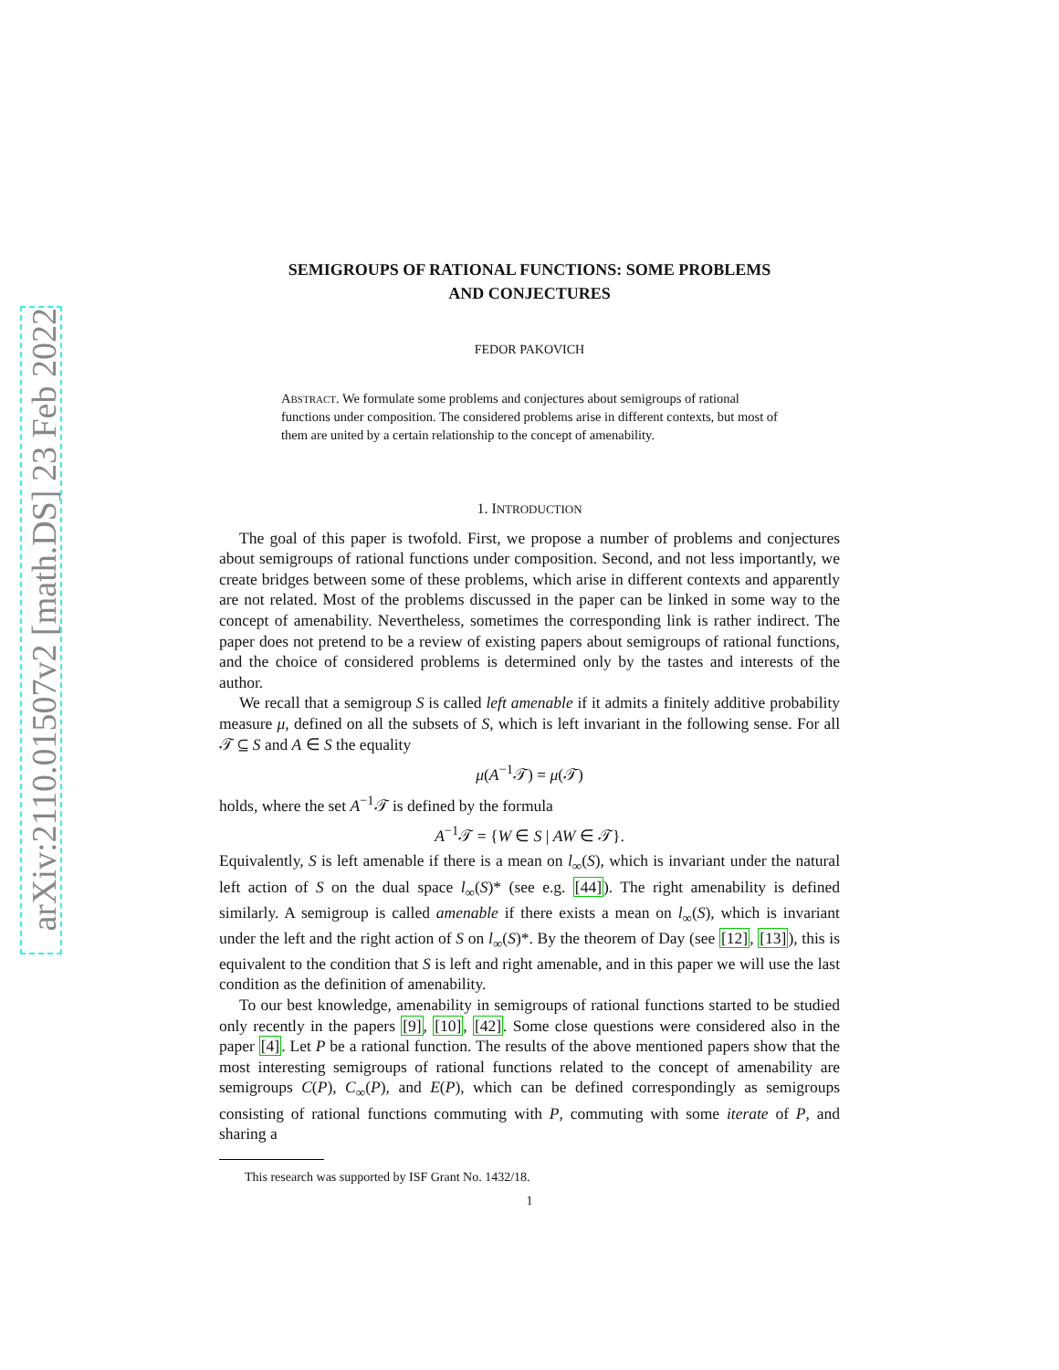arXiv:2110.01507v2 [math.DS] 23 Feb 2022
SEMIGROUPS OF RATIONAL FUNCTIONS: SOME PROBLEMS
AND CONJECTURES
FEDOR PAKOVICH
ABSTRACT. We formulate some problems and conjectures about semigroups of rational functions under composition. The considered problems arise in different contexts, but most of them are united by a certain relationship to the concept of amenability.
1. INTRODUCTION
The goal of this paper is twofold. First, we propose a number of problems and conjectures about semigroups of rational functions under composition. Second, and not less importantly, we create bridges between some of these problems, which arise in different contexts and apparently are not related. Most of the problems discussed in the paper can be linked in some way to the concept of amenability. Nevertheless, sometimes the corresponding link is rather indirect. The paper does not pretend to be a review of existing papers about semigroups of rational functions, and the choice of considered problems is determined only by the tastes and interests of the author.
We recall that a semigroup S is called left amenable if it admits a finitely additive probability measure μ, defined on all the subsets of S, which is left invariant in the following sense. For all 𝒯 ⊆ S and A ∈ S the equality
μ(A<sup>−1</sup>𝒯) = μ(𝒯)
holds, where the set A<sup>−1</sup>𝒯 is defined by the formula
A<sup>−1</sup>𝒯 = {W ∈ S | AW ∈ 𝒯}.
Equivalently, S is left amenable if there is a mean on l<sub>∞</sub>(S), which is invariant under the natural left action of S on the dual space l<sub>∞</sub>(S)* (see e.g. [44]). The right amenability is defined similarly. A semigroup is called amenable if there exists a mean on l<sub>∞</sub>(S), which is invariant under the left and the right action of S on l<sub>∞</sub>(S)*. By the theorem of Day (see [12], [13]), this is equivalent to the condition that S is left and right amenable, and in this paper we will use the last condition as the definition of amenability.
To our best knowledge, amenability in semigroups of rational functions started to be studied only recently in the papers [9], [10], [42]. Some close questions were considered also in the paper [4]. Let P be a rational function. The results of the above mentioned papers show that the most interesting semigroups of rational functions related to the concept of amenability are semigroups C(P), C<sub>∞</sub>(P), and E(P), which can be defined correspondingly as semigroups consisting of rational functions commuting with P, commuting with some iterate of P, and sharing a
This research was supported by ISF Grant No. 1432/18.
1